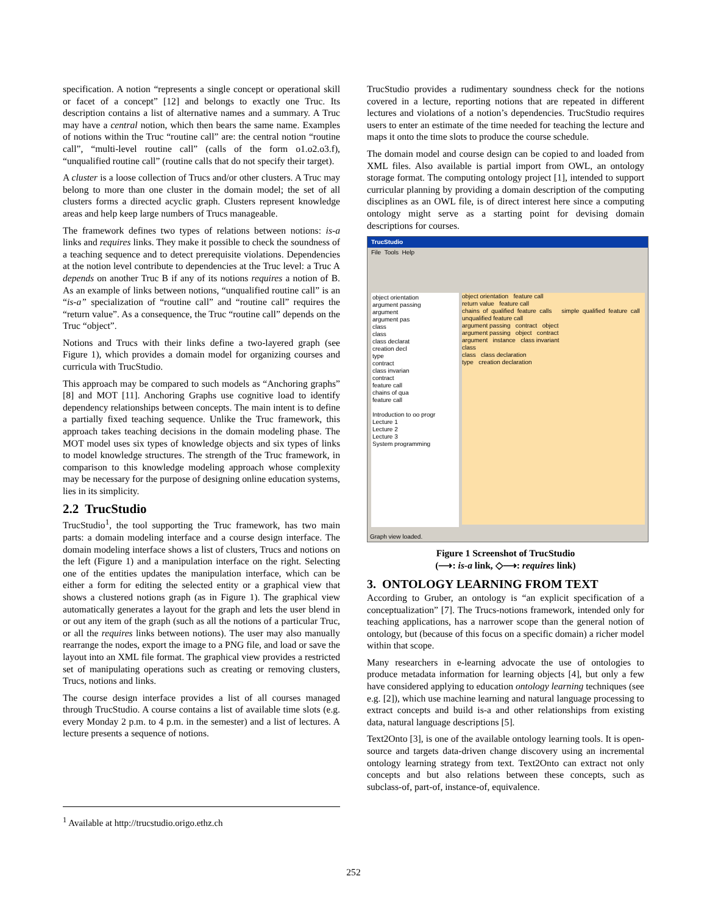specification. A notion “represents a single concept or operational skill or facet of a concept” [12] and belongs to exactly one Truc. Its description contains a list of alternative names and a summary. A Truc may have a central notion, which then bears the same name. Examples of notions within the Truc “routine call” are: the central notion “routine call”, “multi-level routine call” (calls of the form o1.o2.o3.f), “unqualified routine call” (routine calls that do not specify their target).
A cluster is a loose collection of Trucs and/or other clusters. A Truc may belong to more than one cluster in the domain model; the set of all clusters forms a directed acyclic graph. Clusters represent knowledge areas and help keep large numbers of Trucs manageable.
The framework defines two types of relations between notions: is-a links and requires links. They make it possible to check the soundness of a teaching sequence and to detect prerequisite violations. Dependencies at the notion level contribute to dependencies at the Truc level: a Truc A depends on another Truc B if any of its notions requires a notion of B. As an example of links between notions, “unqualified routine call” is an “is-a” specialization of “routine call” and “routine call” requires the “return value”. As a consequence, the Truc “routine call” depends on the Truc “object”.
Notions and Trucs with their links define a two-layered graph (see Figure 1), which provides a domain model for organizing courses and curricula with TrucStudio.
This approach may be compared to such models as “Anchoring graphs” [8] and MOT [11]. Anchoring Graphs use cognitive load to identify dependency relationships between concepts. The main intent is to define a partially fixed teaching sequence. Unlike the Truc framework, this approach takes teaching decisions in the domain modeling phase. The MOT model uses six types of knowledge objects and six types of links to model knowledge structures. The strength of the Truc framework, in comparison to this knowledge modeling approach whose complexity may be necessary for the purpose of designing online education systems, lies in its simplicity.
2.2 TrucStudio
TrucStudio<sup>1</sup>, the tool supporting the Truc framework, has two main parts: a domain modeling interface and a course design interface. The domain modeling interface shows a list of clusters, Trucs and notions on the left (Figure 1) and a manipulation interface on the right. Selecting one of the entities updates the manipulation interface, which can be either a form for editing the selected entity or a graphical view that shows a clustered notions graph (as in Figure 1). The graphical view automatically generates a layout for the graph and lets the user blend in or out any item of the graph (such as all the notions of a particular Truc, or all the requires links between notions). The user may also manually rearrange the nodes, export the image to a PNG file, and load or save the layout into an XML file format. The graphical view provides a restricted set of manipulating operations such as creating or removing clusters, Trucs, notions and links.
The course design interface provides a list of all courses managed through TrucStudio. A course contains a list of available time slots (e.g. every Monday 2 p.m. to 4 p.m. in the semester) and a list of lectures. A lecture presents a sequence of notions.
TrucStudio provides a rudimentary soundness check for the notions covered in a lecture, reporting notions that are repeated in different lectures and violations of a notion’s dependencies. TrucStudio requires users to enter an estimate of the time needed for teaching the lecture and maps it onto the time slots to produce the course schedule.
The domain model and course design can be copied to and loaded from XML files. Also available is partial import from OWL, an ontology storage format. The computing ontology project [1], intended to support curricular planning by providing a domain description of the computing disciplines as an OWL file, is of direct interest here since a computing ontology might serve as a starting point for devising domain descriptions for courses.
TrucStudio
File Tools Help
object orientation
argument passing
argument
argument pas
class
class
class declarat
creation decl
type
contract
class invarian
contract
feature call
chains of qua
feature call
Introduction to oo progr
Lecture 1
Lecture 2
Lecture 3
System programming
object orientation feature call
return value feature call
chains of qualified feature calls simple qualified feature call unqualified feature call
argument passing contract object
argument passing object contract
argument instance class invariant
class
class class declaration
type creation declaration
Graph view loaded.
Figure 1 Screenshot of TrucStudio
(⟶: is-a link, ◇⟶: requires link)
3. ONTOLOGY LEARNING FROM TEXT
According to Gruber, an ontology is “an explicit specification of a conceptualization” [7]. The Trucs-notions framework, intended only for teaching applications, has a narrower scope than the general notion of ontology, but (because of this focus on a specific domain) a richer model within that scope.
Many researchers in e-learning advocate the use of ontologies to produce metadata information for learning objects [4], but only a few have considered applying to education ontology learning techniques (see e.g. [2]), which use machine learning and natural language processing to extract concepts and build is-a and other relationships from existing data, natural language descriptions [5].
Text2Onto [3], is one of the available ontology learning tools. It is open-source and targets data-driven change discovery using an incremental ontology learning strategy from text. Text2Onto can extract not only concepts and but also relations between these concepts, such as subclass-of, part-of, instance-of, equivalence.
<sup>1</sup> Available at http://trucstudio.origo.ethz.ch
252